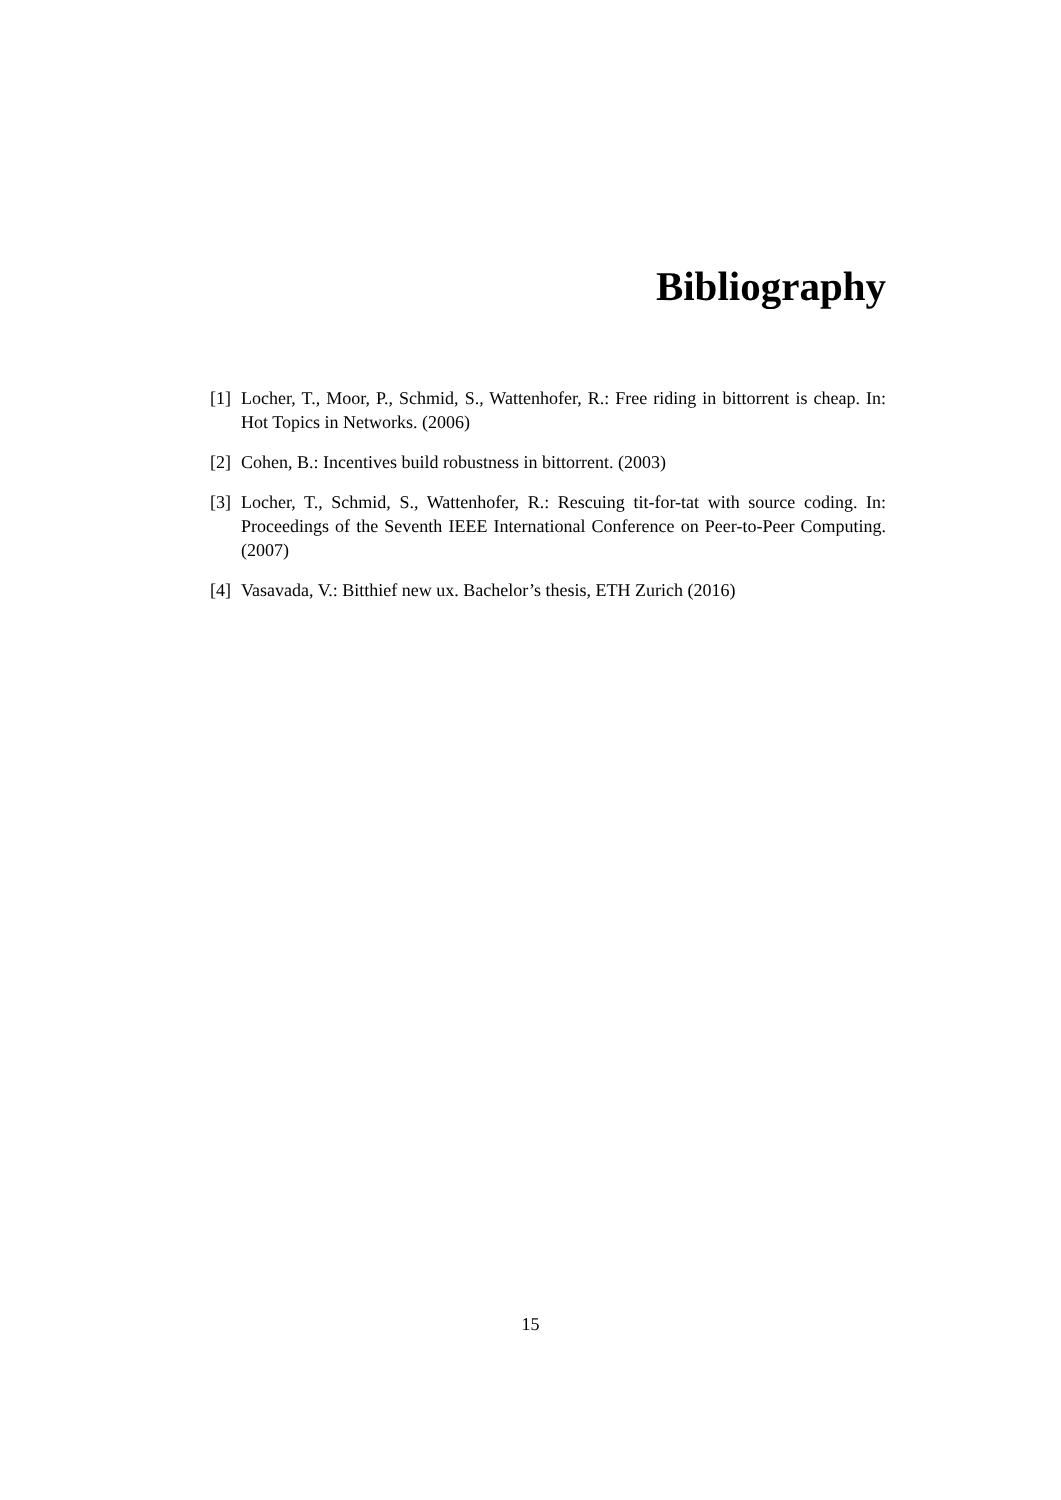Bibliography
[1] Locher, T., Moor, P., Schmid, S., Wattenhofer, R.: Free riding in bittorrent is cheap. In: Hot Topics in Networks. (2006)
[2] Cohen, B.: Incentives build robustness in bittorrent. (2003)
[3] Locher, T., Schmid, S., Wattenhofer, R.: Rescuing tit-for-tat with source coding. In: Proceedings of the Seventh IEEE International Conference on Peer-to-Peer Computing. (2007)
[4] Vasavada, V.: Bitthief new ux. Bachelor’s thesis, ETH Zurich (2016)
15